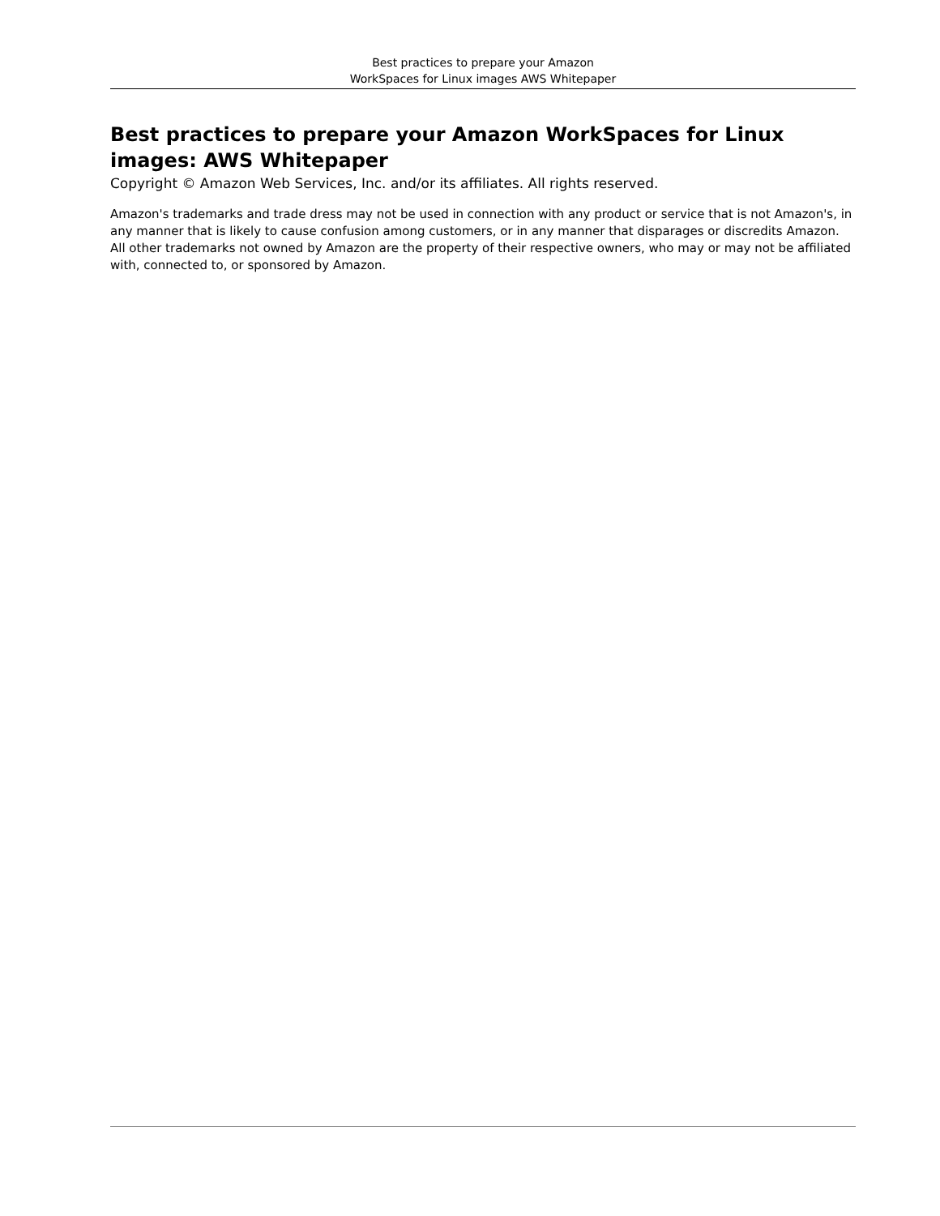Best practices to prepare your Amazon
WorkSpaces for Linux images AWS Whitepaper
Best practices to prepare your Amazon WorkSpaces for Linux images: AWS Whitepaper
Copyright © Amazon Web Services, Inc. and/or its affiliates. All rights reserved.
Amazon's trademarks and trade dress may not be used in connection with any product or service that is not Amazon's, in any manner that is likely to cause confusion among customers, or in any manner that disparages or discredits Amazon. All other trademarks not owned by Amazon are the property of their respective owners, who may or may not be affiliated with, connected to, or sponsored by Amazon.